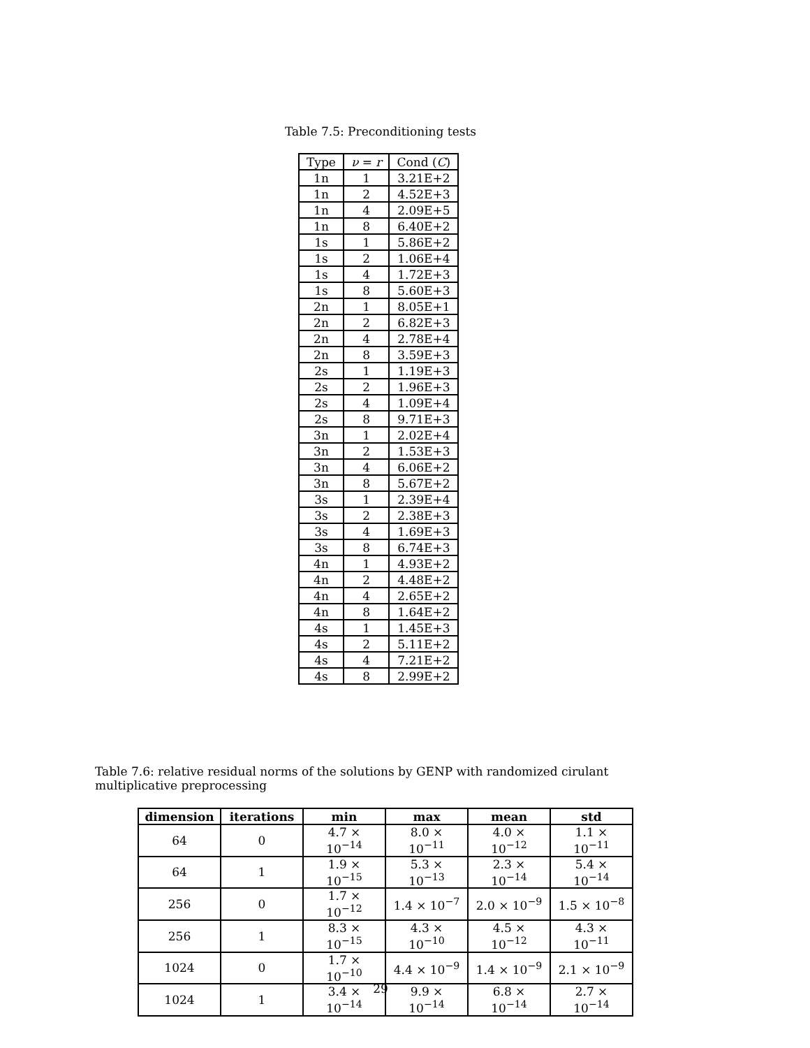Table 7.5: Preconditioning tests
| Type | ν = r | Cond ( C ) |
| --- | --- | --- |
| 1n | 1 | 3.21E+2 |
| 1n | 2 | 4.52E+3 |
| 1n | 4 | 2.09E+5 |
| 1n | 8 | 6.40E+2 |
| 1s | 1 | 5.86E+2 |
| 1s | 2 | 1.06E+4 |
| 1s | 4 | 1.72E+3 |
| 1s | 8 | 5.60E+3 |
| 2n | 1 | 8.05E+1 |
| 2n | 2 | 6.82E+3 |
| 2n | 4 | 2.78E+4 |
| 2n | 8 | 3.59E+3 |
| 2s | 1 | 1.19E+3 |
| 2s | 2 | 1.96E+3 |
| 2s | 4 | 1.09E+4 |
| 2s | 8 | 9.71E+3 |
| 3n | 1 | 2.02E+4 |
| 3n | 2 | 1.53E+3 |
| 3n | 4 | 6.06E+2 |
| 3n | 8 | 5.67E+2 |
| 3s | 1 | 2.39E+4 |
| 3s | 2 | 2.38E+3 |
| 3s | 4 | 1.69E+3 |
| 3s | 8 | 6.74E+3 |
| 4n | 1 | 4.93E+2 |
| 4n | 2 | 4.48E+2 |
| 4n | 4 | 2.65E+2 |
| 4n | 8 | 1.64E+2 |
| 4s | 1 | 1.45E+3 |
| 4s | 2 | 5.11E+2 |
| 4s | 4 | 7.21E+2 |
| 4s | 8 | 2.99E+2 |
Table 7.6: relative residual norms of the solutions by GENP with randomized cirulant multiplicative preprocessing
| dimension | iterations | min | max | mean | std |
| --- | --- | --- | --- | --- | --- |
| 64 | 0 | 4.7 × 10<sup>−14</sup> | 8.0 × 10<sup>−11</sup> | 4.0 × 10<sup>−12</sup> | 1.1 × 10<sup>−11</sup> |
| 64 | 1 | 1.9 × 10<sup>−15</sup> | 5.3 × 10<sup>−13</sup> | 2.3 × 10<sup>−14</sup> | 5.4 × 10<sup>−14</sup> |
| 256 | 0 | 1.7 × 10<sup>−12</sup> | 1.4 × 10<sup>−7</sup> | 2.0 × 10<sup>−9</sup> | 1.5 × 10<sup>−8</sup> |
| 256 | 1 | 8.3 × 10<sup>−15</sup> | 4.3 × 10<sup>−10</sup> | 4.5 × 10<sup>−12</sup> | 4.3 × 10<sup>−11</sup> |
| 1024 | 0 | 1.7 × 10<sup>−10</sup> | 4.4 × 10<sup>−9</sup> | 1.4 × 10<sup>−9</sup> | 2.1 × 10<sup>−9</sup> |
| 1024 | 1 | 3.4 × 10<sup>−14</sup> | 9.9 × 10<sup>−14</sup> | 6.8 × 10<sup>−14</sup> | 2.7 × 10<sup>−14</sup> |
29